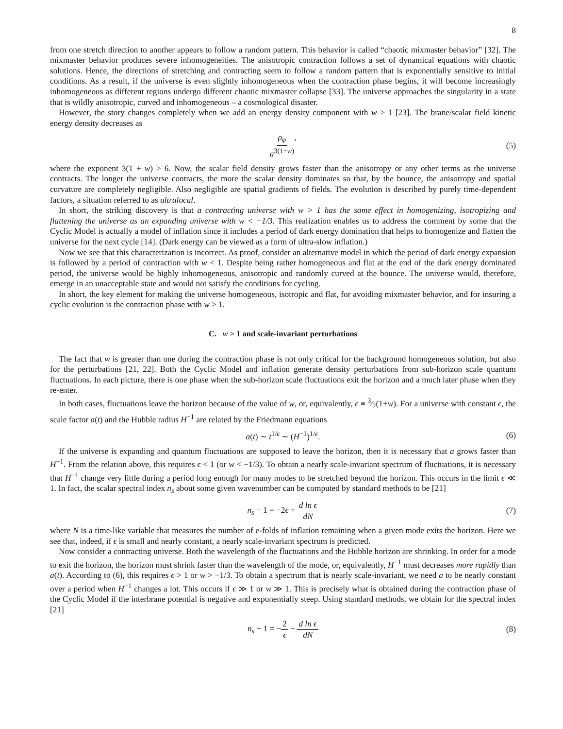8
from one stretch direction to another appears to follow a random pattern. This behavior is called “chaotic mixmaster behavior” [32]. The mixmaster behavior produces severe inhomogeneities. The anisotropic contraction follows a set of dynamical equations with chaotic solutions. Hence, the directions of stretching and contracting seem to follow a random pattern that is exponentially sensitive to initial conditions. As a result, if the universe is even slightly inhomogeneous when the contraction phase begins, it will become increasingly inhomogeneous as different regions undergo different chaotic mixmaster collapse [33]. The universe approaches the singularity in a state that is wildly anisotropic, curved and inhomogeneous – a cosmological disaster.
However, the story changes completely when we add an energy density component with w > 1 [23]. The brane/scalar field kinetic energy density decreases as
ρ<sub>φ</sub> a<sup>3(1+w)</sup>, (5)
where the exponent 3(1 + w) > 6. Now, the scalar field density grows faster than the anisotropy or any other terms as the universe contracts. The longer the universe contracts, the more the scalar density dominates so that, by the bounce, the anisotropy and spatial curvature are completely negligible. Also negligible are spatial gradients of fields. The evolution is described by purely time-dependent factors, a situation referred to as ultralocal.
In short, the striking discovery is that a contracting universe with w > 1 has the same effect in homogenizing, isotropizing and flattening the universe as an expanding universe with w < −1/3. This realization enables us to address the comment by some that the Cyclic Model is actually a model of inflation since it includes a period of dark energy domination that helps to homogenize and flatten the universe for the next cycle [14]. (Dark energy can be viewed as a form of ultra-slow inflation.)
Now we see that this characterization is incorrect. As proof, consider an alternative model in which the period of dark energy expansion is followed by a period of contraction with w < 1. Despite being rather homogeneous and flat at the end of the dark energy dominated period, the universe would be highly inhomogeneous, anisotropic and randomly curved at the bounce. The universe would, therefore, emerge in an unacceptable state and would not satisfy the conditions for cycling.
In short, the key element for making the universe homogeneous, isotropic and flat, for avoiding mixmaster behavior, and for insuring a cyclic evolution is the contraction phase with w > 1.
C. w > 1 and scale-invariant perturbations
The fact that w is greater than one during the contraction phase is not only critical for the background homogeneous solution, but also for the perturbations [21, 22]. Both the Cyclic Model and inflation generate density perturbations from sub-horizon scale quantum fluctuations. In each picture, there is one phase when the sub-horizon scale fluctuations exit the horizon and a much later phase when they re-enter.
In both cases, fluctuations leave the horizon because of the value of w, or, equivalently, ϵ ≡ 3⁄2(1+w). For a universe with constant ϵ, the scale factor a(t) and the Hubble radius H<sup>−1</sup> are related by the Friedmann equations
a(t) ∼ t<sup>1/ϵ</sup> ∼ (H<sup>−1</sup>)<sup>1/ϵ</sup>. (6)
If the universe is expanding and quantum fluctuations are supposed to leave the horizon, then it is necessary that a grows faster than H<sup>−1</sup>. From the relation above, this requires ϵ < 1 (or w < −1/3). To obtain a nearly scale-invariant spectrum of fluctuations, it is necessary that H<sup>−1</sup> change very little during a period long enough for many modes to be stretched beyond the horizon. This occurs in the limit ϵ ≪ 1. In fact, the scalar spectral index n<sub>s</sub> about some given wavenumber can be computed by standard methods to be [21]
n<sub>s</sub> − 1 = −2ϵ + d ln ϵ dN (7)
where N is a time-like variable that measures the number of e-folds of inflation remaining when a given mode exits the horizon. Here we see that, indeed, if ϵ is small and nearly constant, a nearly scale-invariant spectrum is predicted.
Now consider a contracting universe. Both the wavelength of the fluctuations and the Hubble horizon are shrinking. In order for a mode to exit the horizon, the horizon must shrink faster than the wavelength of the mode, or, equivalently, H<sup>−1</sup> must decreases more rapidly than a(t). According to (6), this requires ϵ > 1 or w > −1/3. To obtain a spectrum that is nearly scale-invariant, we need a to be nearly constant over a period when H<sup>−1</sup> changes a lot. This occurs if ϵ ≫ 1 or w ≫ 1. This is precisely what is obtained during the contraction phase of the Cyclic Model if the interbrane potential is negative and exponentially steep. Using standard methods, we obtain for the spectral index [21]
n<sub>s</sub> − 1 = −2 ϵ − d ln ϵ dN (8)